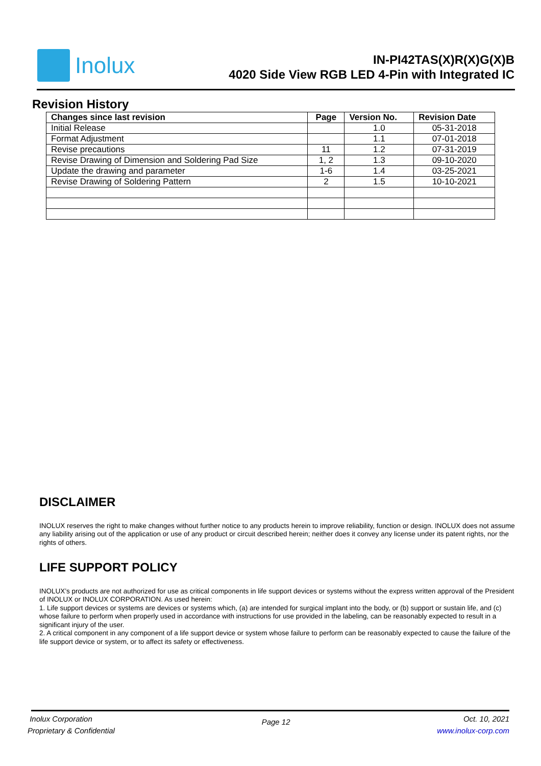Inolux
IN-PI42TAS(X)R(X)G(X)B
4020 Side View RGB LED 4-Pin with Integrated IC
Revision History
| Changes since last revision | Page | Version No. | Revision Date |
| --- | --- | --- | --- |
| Initial Release | | 1.0 | 05-31-2018 |
| Format Adjustment | | 1.1 | 07-01-2018 |
| Revise precautions | 11 | 1.2 | 07-31-2019 |
| Revise Drawing of Dimension and Soldering Pad Size | 1, 2 | 1.3 | 09-10-2020 |
| Update the drawing and parameter | 1-6 | 1.4 | 03-25-2021 |
| Revise Drawing of Soldering Pattern | 2 | 1.5 | 10-10-2021 |
DISCLAIMER
INOLUX reserves the right to make changes without further notice to any products herein to improve reliability, function or design. INOLUX does not assume any liability arising out of the application or use of any product or circuit described herein; neither does it convey any license under its patent rights, nor the rights of others.
LIFE SUPPORT POLICY
INOLUX’s products are not authorized for use as critical components in life support devices or systems without the express written approval of the President of INOLUX or INOLUX CORPORATION. As used herein:
1. Life support devices or systems are devices or systems which, (a) are intended for surgical implant into the body, or (b) support or sustain life, and (c) whose failure to perform when properly used in accordance with instructions for use provided in the labeling, can be reasonably expected to result in a significant injury of the user.
2. A critical component in any component of a life support device or system whose failure to perform can be reasonably expected to cause the failure of the life support device or system, or to affect its safety or effectiveness.
Inolux Corporation
Proprietary & Confidential
Page 12
Oct. 10, 2021
www.inolux-corp.com